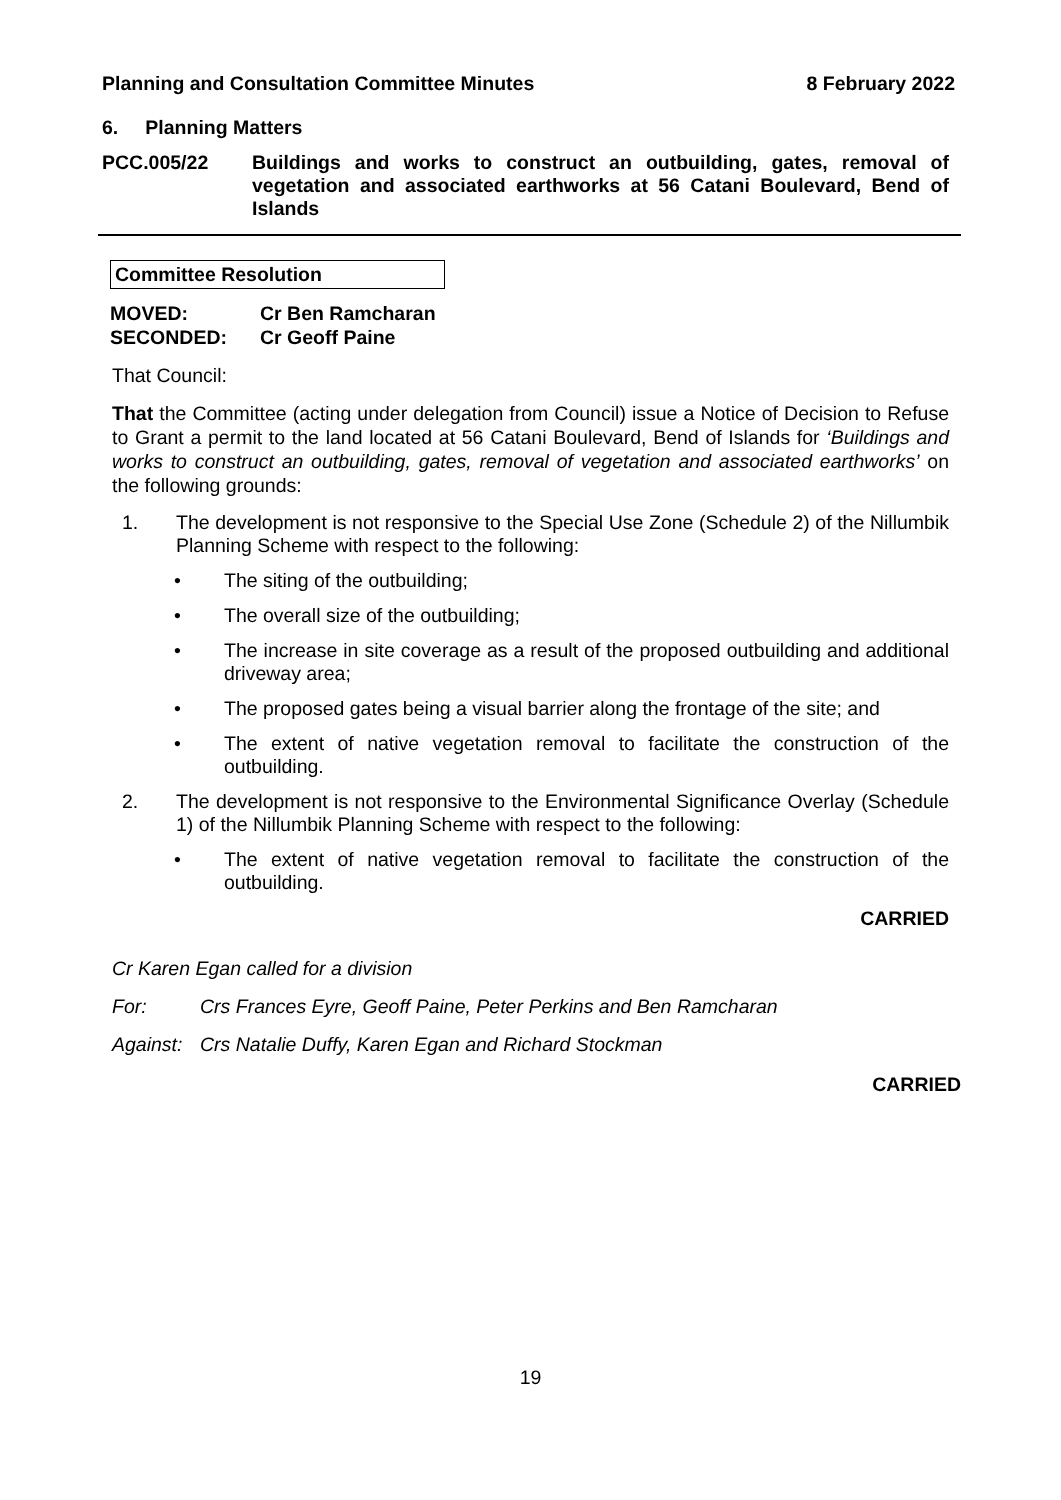Planning and Consultation Committee Minutes 8 February 2022
6. Planning Matters
PCC.005/22 Buildings and works to construct an outbuilding, gates, removal of vegetation and associated earthworks at 56 Catani Boulevard, Bend of Islands
Committee Resolution
MOVED: Cr Ben Ramcharan
SECONDED: Cr Geoff Paine
That Council:
That the Committee (acting under delegation from Council) issue a Notice of Decision to Refuse to Grant a permit to the land located at 56 Catani Boulevard, Bend of Islands for ‘Buildings and works to construct an outbuilding, gates, removal of vegetation and associated earthworks’ on the following grounds:
1. The development is not responsive to the Special Use Zone (Schedule 2) of the Nillumbik Planning Scheme with respect to the following:
• The siting of the outbuilding;
• The overall size of the outbuilding;
• The increase in site coverage as a result of the proposed outbuilding and additional driveway area;
• The proposed gates being a visual barrier along the frontage of the site; and
• The extent of native vegetation removal to facilitate the construction of the outbuilding.
2. The development is not responsive to the Environmental Significance Overlay (Schedule 1) of the Nillumbik Planning Scheme with respect to the following:
• The extent of native vegetation removal to facilitate the construction of the outbuilding.
CARRIED
Cr Karen Egan called for a division
For: Crs Frances Eyre, Geoff Paine, Peter Perkins and Ben Ramcharan
Against: Crs Natalie Duffy, Karen Egan and Richard Stockman
CARRIED
19